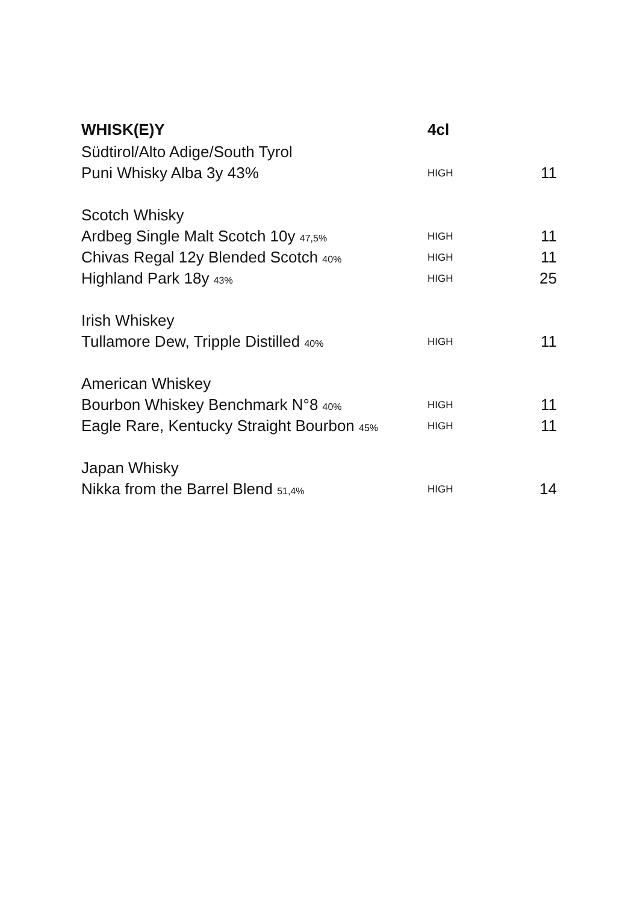| WHISK(E)Y | 4cl | |
| --- | --- | --- |
| Südtirol/Alto Adige/South Tyrol | | |
| Puni Whisky Alba 3y 43% | HIGH | 11 |
| Scotch Whisky | | |
| Ardbeg Single Malt Scotch 10y 47,5% | HIGH | 11 |
| Chivas Regal 12y Blended Scotch 40% | HIGH | 11 |
| Highland Park 18y 43% | HIGH | 25 |
| Irish Whiskey | | |
| Tullamore Dew, Tripple Distilled 40% | HIGH | 11 |
| American Whiskey | | |
| Bourbon Whiskey Benchmark N°8 40% | HIGH | 11 |
| Eagle Rare, Kentucky Straight Bourbon 45% | HIGH | 11 |
| Japan Whisky | | |
| Nikka from the Barrel Blend 51,4% | HIGH | 14 |